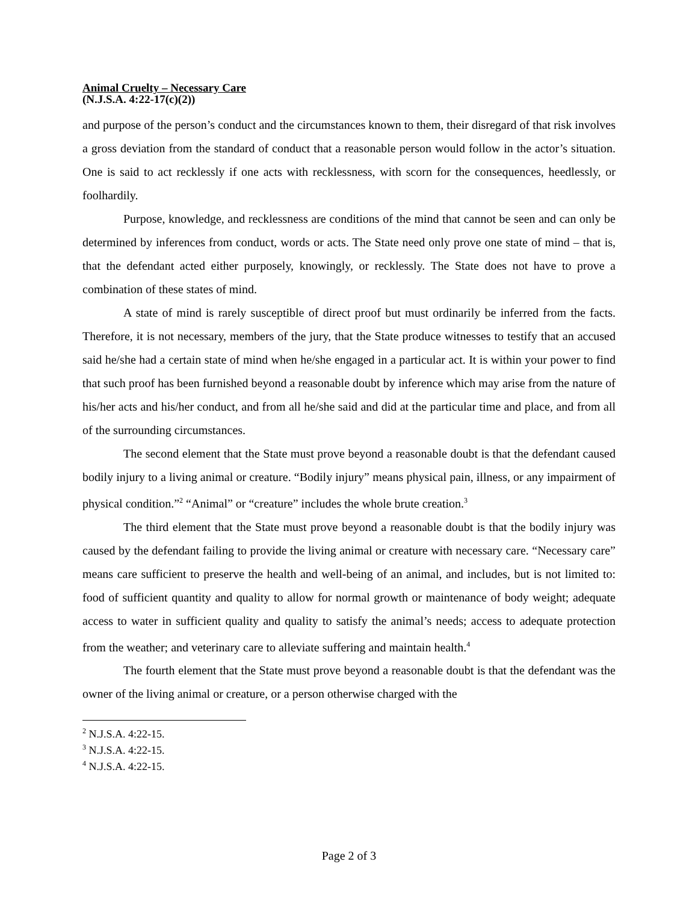Animal Cruelty – Necessary Care
(N.J.S.A. 4:22-17(c)(2))
and purpose of the person’s conduct and the circumstances known to them, their disregard of that risk involves a gross deviation from the standard of conduct that a reasonable person would follow in the actor’s situation. One is said to act recklessly if one acts with recklessness, with scorn for the consequences, heedlessly, or foolhardily.
Purpose, knowledge, and recklessness are conditions of the mind that cannot be seen and can only be determined by inferences from conduct, words or acts. The State need only prove one state of mind – that is, that the defendant acted either purposely, knowingly, or recklessly. The State does not have to prove a combination of these states of mind.
A state of mind is rarely susceptible of direct proof but must ordinarily be inferred from the facts. Therefore, it is not necessary, members of the jury, that the State produce witnesses to testify that an accused said he/she had a certain state of mind when he/she engaged in a particular act. It is within your power to find that such proof has been furnished beyond a reasonable doubt by inference which may arise from the nature of his/her acts and his/her conduct, and from all he/she said and did at the particular time and place, and from all of the surrounding circumstances.
The second element that the State must prove beyond a reasonable doubt is that the defendant caused bodily injury to a living animal or creature. “Bodily injury” means physical pain, illness, or any impairment of physical condition.”<sup>2</sup> “Animal” or “creature” includes the whole brute creation.<sup>3</sup>
The third element that the State must prove beyond a reasonable doubt is that the bodily injury was caused by the defendant failing to provide the living animal or creature with necessary care. “Necessary care” means care sufficient to preserve the health and well-being of an animal, and includes, but is not limited to: food of sufficient quantity and quality to allow for normal growth or maintenance of body weight; adequate access to water in sufficient quality and quality to satisfy the animal’s needs; access to adequate protection from the weather; and veterinary care to alleviate suffering and maintain health.<sup>4</sup>
The fourth element that the State must prove beyond a reasonable doubt is that the defendant was the owner of the living animal or creature, or a person otherwise charged with the
<sup>2</sup> N.J.S.A. 4:22-15.
<sup>3</sup> N.J.S.A. 4:22-15.
<sup>4</sup> N.J.S.A. 4:22-15.
Page 2 of 3